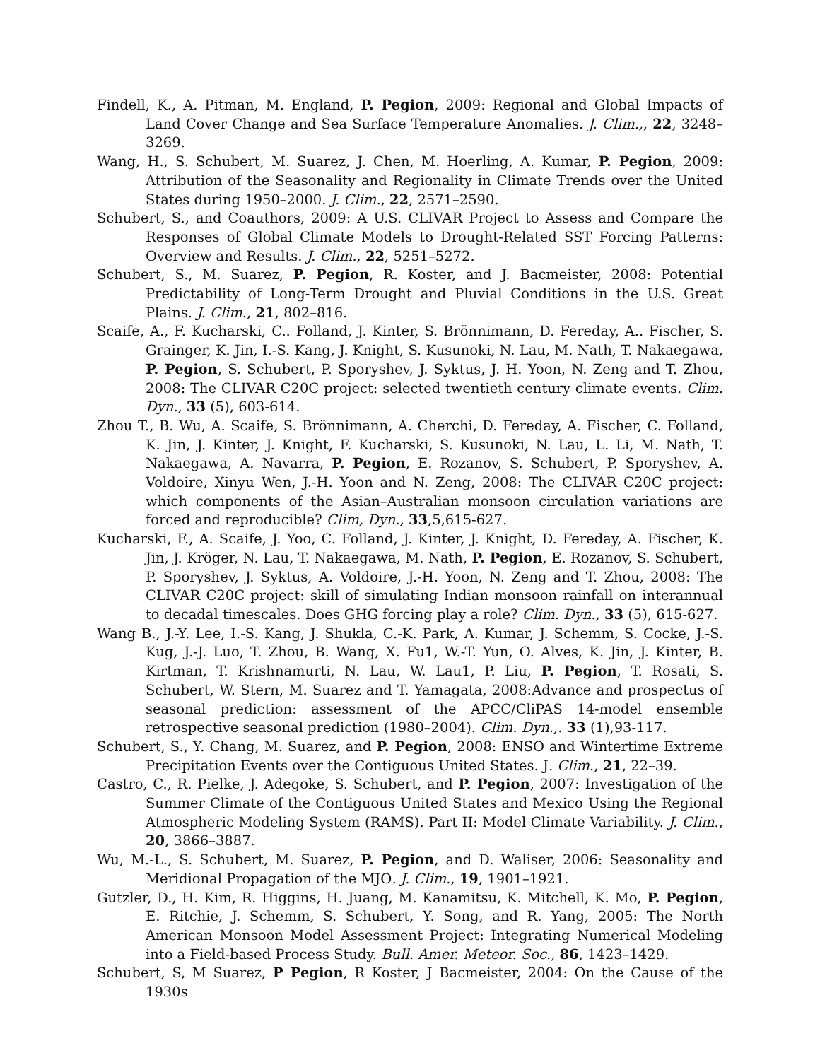Findell, K., A. Pitman, M. England, P. Pegion, 2009: Regional and Global Impacts of Land Cover Change and Sea Surface Temperature Anomalies. J. Clim.,, 22, 3248–3269.
Wang, H., S. Schubert, M. Suarez, J. Chen, M. Hoerling, A. Kumar, P. Pegion, 2009: Attribution of the Seasonality and Regionality in Climate Trends over the United States during 1950–2000. J. Clim., 22, 2571–2590.
Schubert, S., and Coauthors, 2009: A U.S. CLIVAR Project to Assess and Compare the Responses of Global Climate Models to Drought-Related SST Forcing Patterns: Overview and Results. J. Clim., 22, 5251–5272.
Schubert, S., M. Suarez, P. Pegion, R. Koster, and J. Bacmeister, 2008: Potential Predictability of Long-Term Drought and Pluvial Conditions in the U.S. Great Plains. J. Clim., 21, 802–816.
Scaife, A., F. Kucharski, C.. Folland, J. Kinter, S. Brönnimann, D. Fereday, A.. Fischer, S. Grainger, K. Jin, I.-S. Kang, J. Knight, S. Kusunoki, N. Lau, M. Nath, T. Nakaegawa, P. Pegion, S. Schubert, P. Sporyshev, J. Syktus, J. H. Yoon, N. Zeng and T. Zhou, 2008: The CLIVAR C20C project: selected twentieth century climate events. Clim. Dyn., 33 (5), 603-614.
Zhou T., B. Wu, A. Scaife, S. Brönnimann, A. Cherchi, D. Fereday, A. Fischer, C. Folland, K. Jin, J. Kinter, J. Knight, F. Kucharski, S. Kusunoki, N. Lau, L. Li, M. Nath, T. Nakaegawa, A. Navarra, P. Pegion, E. Rozanov, S. Schubert, P. Sporyshev, A. Voldoire, Xinyu Wen, J.-H. Yoon and N. Zeng, 2008: The CLIVAR C20C project: which components of the Asian–Australian monsoon circulation variations are forced and reproducible? Clim, Dyn., 33,5,615-627.
Kucharski, F., A. Scaife, J. Yoo, C. Folland, J. Kinter, J. Knight, D. Fereday, A. Fischer, K. Jin, J. Kröger, N. Lau, T. Nakaegawa, M. Nath, P. Pegion, E. Rozanov, S. Schubert, P. Sporyshev, J. Syktus, A. Voldoire, J.-H. Yoon, N. Zeng and T. Zhou, 2008: The CLIVAR C20C project: skill of simulating Indian monsoon rainfall on interannual to decadal timescales. Does GHG forcing play a role? Clim. Dyn., 33 (5), 615-627.
Wang B., J.-Y. Lee, I.-S. Kang, J. Shukla, C.-K. Park, A. Kumar, J. Schemm, S. Cocke, J.-S. Kug, J.-J. Luo, T. Zhou, B. Wang, X. Fu1, W.-T. Yun, O. Alves, K. Jin, J. Kinter, B. Kirtman, T. Krishnamurti, N. Lau, W. Lau1, P. Liu, P. Pegion, T. Rosati, S. Schubert, W. Stern, M. Suarez and T. Yamagata, 2008:Advance and prospectus of seasonal prediction: assessment of the APCC/CliPAS 14-model ensemble retrospective seasonal prediction (1980–2004). Clim. Dyn.,. 33 (1),93-117.
Schubert, S., Y. Chang, M. Suarez, and P. Pegion, 2008: ENSO and Wintertime Extreme Precipitation Events over the Contiguous United States. J. Clim., 21, 22–39.
Castro, C., R. Pielke, J. Adegoke, S. Schubert, and P. Pegion, 2007: Investigation of the Summer Climate of the Contiguous United States and Mexico Using the Regional Atmospheric Modeling System (RAMS). Part II: Model Climate Variability. J. Clim., 20, 3866–3887.
Wu, M.-L., S. Schubert, M. Suarez, P. Pegion, and D. Waliser, 2006: Seasonality and Meridional Propagation of the MJO. J. Clim., 19, 1901–1921.
Gutzler, D., H. Kim, R. Higgins, H. Juang, M. Kanamitsu, K. Mitchell, K. Mo, P. Pegion, E. Ritchie, J. Schemm, S. Schubert, Y. Song, and R. Yang, 2005: The North American Monsoon Model Assessment Project: Integrating Numerical Modeling into a Field-based Process Study. Bull. Amer. Meteor. Soc., 86, 1423–1429.
Schubert, S, M Suarez, P Pegion, R Koster, J Bacmeister, 2004: On the Cause of the 1930s